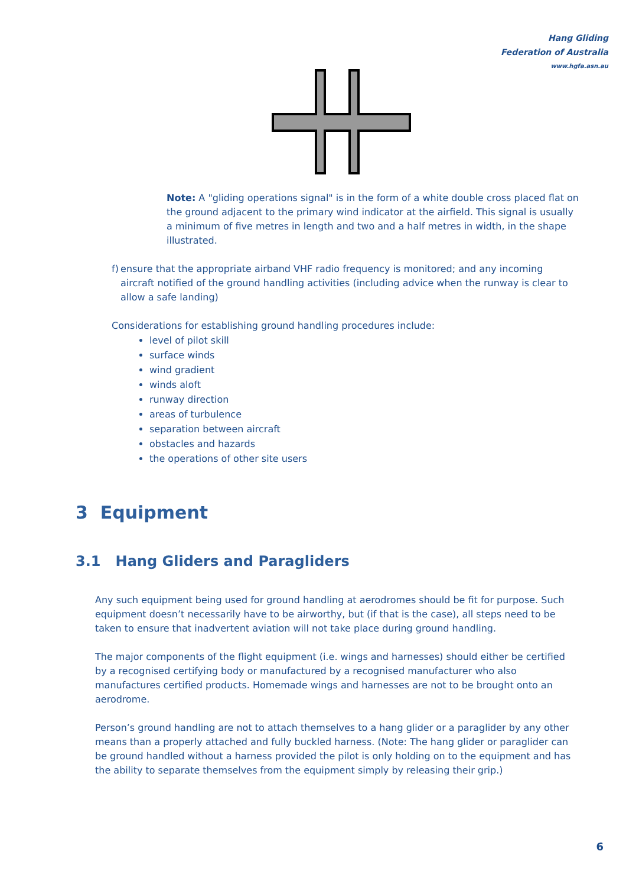Hang Gliding Federation of Australia
www.hgfa.asn.au
Note: A "gliding operations signal" is in the form of a white double cross placed flat on the ground adjacent to the primary wind indicator at the airfield. This signal is usually a minimum of five metres in length and two and a half metres in width, in the shape illustrated.
f) ensure that the appropriate airband VHF radio frequency is monitored; and any incoming aircraft notified of the ground handling activities (including advice when the runway is clear to allow a safe landing)
Considerations for establishing ground handling procedures include:
level of pilot skill
surface winds
wind gradient
winds aloft
runway direction
areas of turbulence
separation between aircraft
obstacles and hazards
the operations of other site users
3 Equipment
3.1 Hang Gliders and Paragliders
Any such equipment being used for ground handling at aerodromes should be fit for purpose. Such equipment doesn’t necessarily have to be airworthy, but (if that is the case), all steps need to be taken to ensure that inadvertent aviation will not take place during ground handling.
The major components of the flight equipment (i.e. wings and harnesses) should either be certified by a recognised certifying body or manufactured by a recognised manufacturer who also manufactures certified products. Homemade wings and harnesses are not to be brought onto an aerodrome.
Person’s ground handling are not to attach themselves to a hang glider or a paraglider by any other means than a properly attached and fully buckled harness. (Note: The hang glider or paraglider can be ground handled without a harness provided the pilot is only holding on to the equipment and has the ability to separate themselves from the equipment simply by releasing their grip.)
6